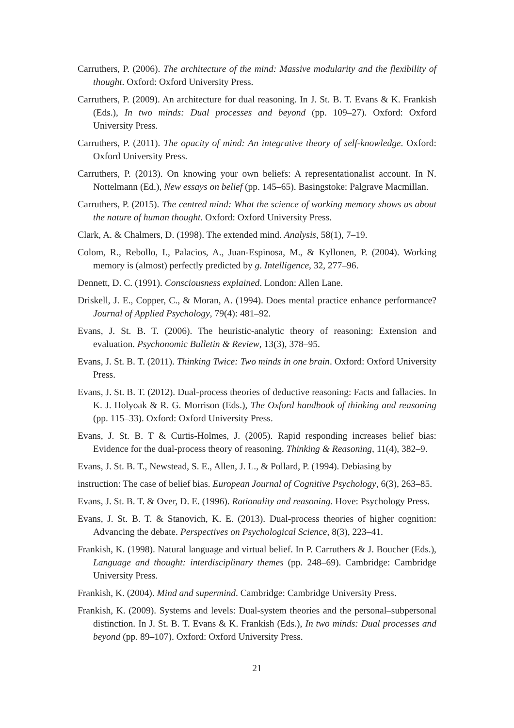Carruthers, P. (2006). The architecture of the mind: Massive modularity and the flexibility of thought. Oxford: Oxford University Press.
Carruthers, P. (2009). An architecture for dual reasoning. In J. St. B. T. Evans & K. Frankish (Eds.), In two minds: Dual processes and beyond (pp. 109–27). Oxford: Oxford University Press.
Carruthers, P. (2011). The opacity of mind: An integrative theory of self-knowledge. Oxford: Oxford University Press.
Carruthers, P. (2013). On knowing your own beliefs: A representationalist account. In N. Nottelmann (Ed.), New essays on belief (pp. 145–65). Basingstoke: Palgrave Macmillan.
Carruthers, P. (2015). The centred mind: What the science of working memory shows us about the nature of human thought. Oxford: Oxford University Press.
Clark, A. & Chalmers, D. (1998). The extended mind. Analysis, 58(1), 7–19.
Colom, R., Rebollo, I., Palacios, A., Juan-Espinosa, M., & Kyllonen, P. (2004). Working memory is (almost) perfectly predicted by g. Intelligence, 32, 277–96.
Dennett, D. C. (1991). Consciousness explained. London: Allen Lane.
Driskell, J. E., Copper, C., & Moran, A. (1994). Does mental practice enhance performance? Journal of Applied Psychology, 79(4): 481–92.
Evans, J. St. B. T. (2006). The heuristic-analytic theory of reasoning: Extension and evaluation. Psychonomic Bulletin & Review, 13(3), 378–95.
Evans, J. St. B. T. (2011). Thinking Twice: Two minds in one brain. Oxford: Oxford University Press.
Evans, J. St. B. T. (2012). Dual-process theories of deductive reasoning: Facts and fallacies. In K. J. Holyoak & R. G. Morrison (Eds.), The Oxford handbook of thinking and reasoning (pp. 115–33). Oxford: Oxford University Press.
Evans, J. St. B. T & Curtis-Holmes, J. (2005). Rapid responding increases belief bias: Evidence for the dual-process theory of reasoning. Thinking & Reasoning, 11(4), 382–9.
Evans, J. St. B. T., Newstead, S. E., Allen, J. L., & Pollard, P. (1994). Debiasing by
instruction: The case of belief bias. European Journal of Cognitive Psychology, 6(3), 263–85.
Evans, J. St. B. T. & Over, D. E. (1996). Rationality and reasoning. Hove: Psychology Press.
Evans, J. St. B. T. & Stanovich, K. E. (2013). Dual-process theories of higher cognition: Advancing the debate. Perspectives on Psychological Science, 8(3), 223–41.
Frankish, K. (1998). Natural language and virtual belief. In P. Carruthers & J. Boucher (Eds.), Language and thought: interdisciplinary themes (pp. 248–69). Cambridge: Cambridge University Press.
Frankish, K. (2004). Mind and supermind. Cambridge: Cambridge University Press.
Frankish, K. (2009). Systems and levels: Dual-system theories and the personal–subpersonal distinction. In J. St. B. T. Evans & K. Frankish (Eds.), In two minds: Dual processes and beyond (pp. 89–107). Oxford: Oxford University Press.
21